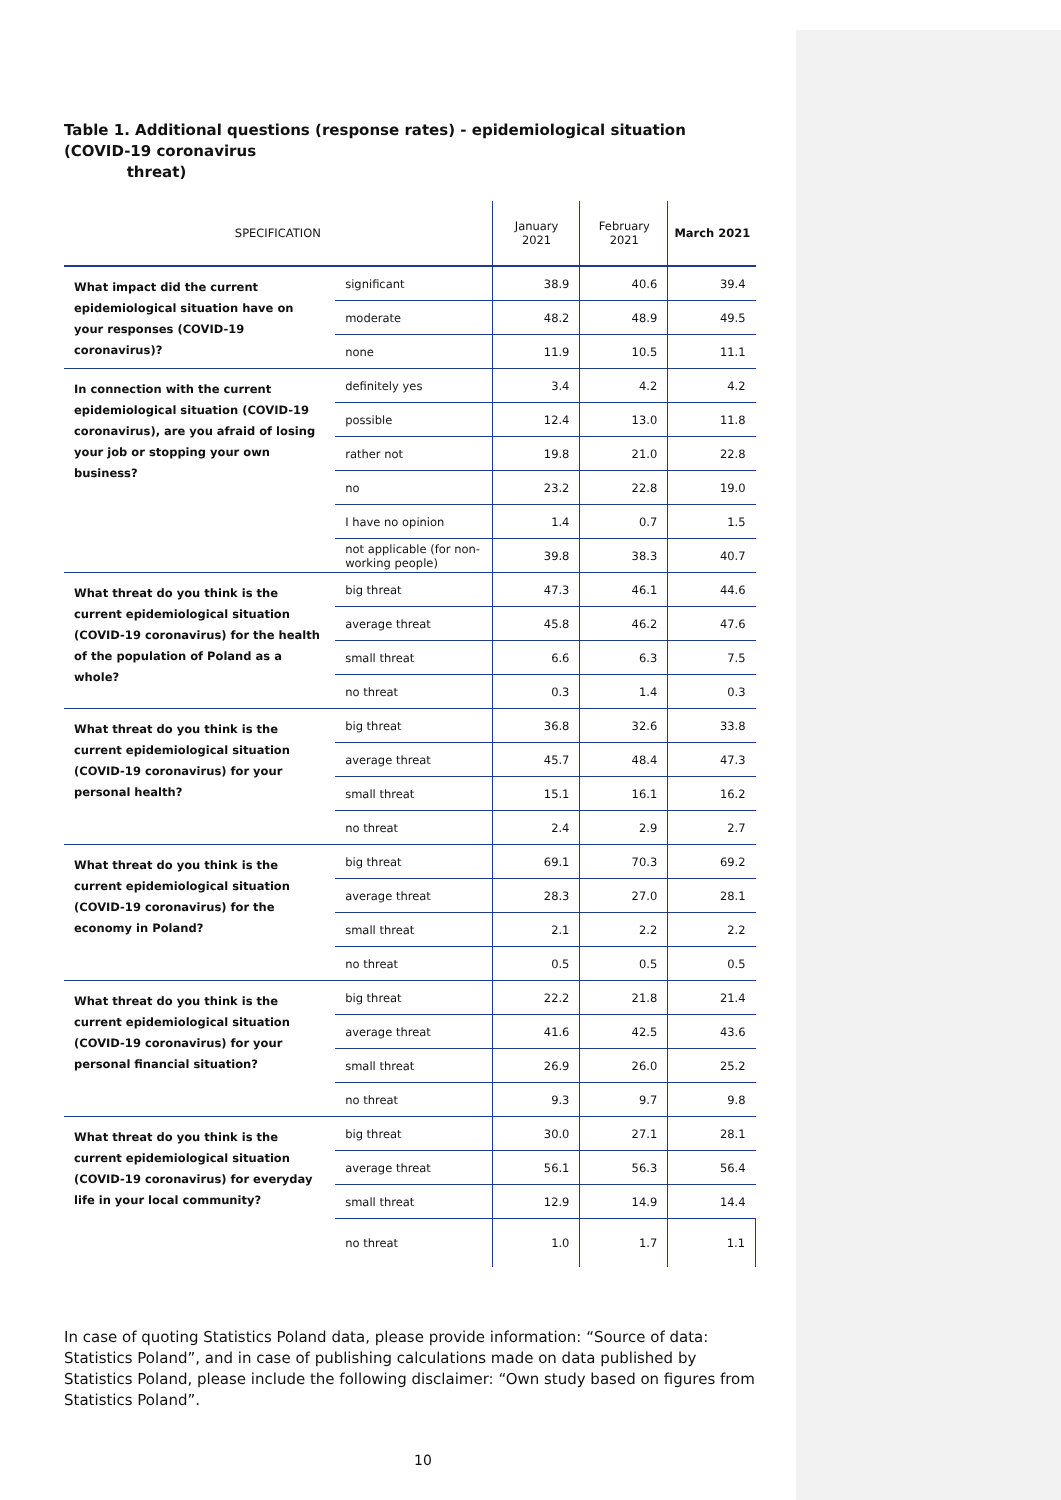Table 1. Additional questions (response rates) - epidemiological situation (COVID-19 coronavirus
threat)
| SPECIFICATION | | January 2021 | February 2021 | March 2021 |
| --- | --- | --- | --- | --- |
| What impact did the current epidemiological situation have on your responses (COVID-19 coronavirus)? | significant | 38.9 | 40.6 | 39.4 |
| | moderate | 48.2 | 48.9 | 49.5 |
| | none | 11.9 | 10.5 | 11.1 |
| In connection with the current epidemiological situation (COVID-19 coronavirus), are you afraid of losing your job or stopping your own business? | definitely yes | 3.4 | 4.2 | 4.2 |
| | possible | 12.4 | 13.0 | 11.8 |
| | rather not | 19.8 | 21.0 | 22.8 |
| | no | 23.2 | 22.8 | 19.0 |
| | I have no opinion | 1.4 | 0.7 | 1.5 |
| | not applicable (for non-working people) | 39.8 | 38.3 | 40.7 |
| What threat do you think is the current epidemiological situation (COVID-19 coronavirus) for the health of the population of Poland as a whole? | big threat | 47.3 | 46.1 | 44.6 |
| | average threat | 45.8 | 46.2 | 47.6 |
| | small threat | 6.6 | 6.3 | 7.5 |
| | no threat | 0.3 | 1.4 | 0.3 |
| What threat do you think is the current epidemiological situation (COVID-19 coronavirus) for your personal health? | big threat | 36.8 | 32.6 | 33.8 |
| | average threat | 45.7 | 48.4 | 47.3 |
| | small threat | 15.1 | 16.1 | 16.2 |
| | no threat | 2.4 | 2.9 | 2.7 |
| What threat do you think is the current epidemiological situation (COVID-19 coronavirus) for the economy in Poland? | big threat | 69.1 | 70.3 | 69.2 |
| | average threat | 28.3 | 27.0 | 28.1 |
| | small threat | 2.1 | 2.2 | 2.2 |
| | no threat | 0.5 | 0.5 | 0.5 |
| What threat do you think is the current epidemiological situation (COVID-19 coronavirus) for your personal financial situation? | big threat | 22.2 | 21.8 | 21.4 |
| | average threat | 41.6 | 42.5 | 43.6 |
| | small threat | 26.9 | 26.0 | 25.2 |
| | no threat | 9.3 | 9.7 | 9.8 |
| What threat do you think is the current epidemiological situation (COVID-19 coronavirus) for everyday life in your local community? | big threat | 30.0 | 27.1 | 28.1 |
| | average threat | 56.1 | 56.3 | 56.4 |
| | small threat | 12.9 | 14.9 | 14.4 |
| | no threat | 1.0 | 1.7 | 1.1 |
In case of quoting Statistics Poland data, please provide information: “Source of data: Statistics Poland”, and in case of publishing calculations made on data published by Statistics Poland, please include the following disclaimer: “Own study based on figures from Statistics Poland”.
10